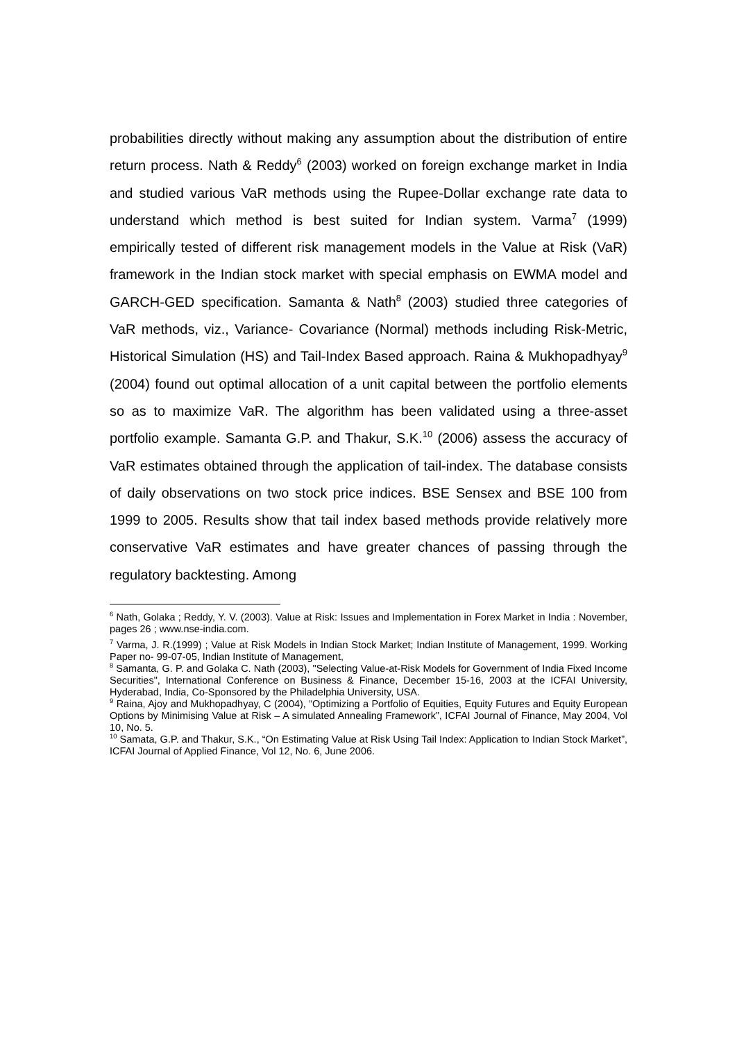probabilities directly without making any assumption about the distribution of entire return process. Nath & Reddy<sup>6</sup> (2003) worked on foreign exchange market in India and studied various VaR methods using the Rupee-Dollar exchange rate data to understand which method is best suited for Indian system. Varma<sup>7</sup> (1999) empirically tested of different risk management models in the Value at Risk (VaR) framework in the Indian stock market with special emphasis on EWMA model and GARCH-GED specification. Samanta & Nath<sup>8</sup> (2003) studied three categories of VaR methods, viz., Variance- Covariance (Normal) methods including Risk-Metric, Historical Simulation (HS) and Tail-Index Based approach. Raina & Mukhopadhyay<sup>9</sup> (2004) found out optimal allocation of a unit capital between the portfolio elements so as to maximize VaR. The algorithm has been validated using a three-asset portfolio example. Samanta G.P. and Thakur, S.K.<sup>10</sup> (2006) assess the accuracy of VaR estimates obtained through the application of tail-index. The database consists of daily observations on two stock price indices. BSE Sensex and BSE 100 from 1999 to 2005. Results show that tail index based methods provide relatively more conservative VaR estimates and have greater chances of passing through the regulatory backtesting. Among
<sup>6</sup> Nath, Golaka ; Reddy, Y. V. (2003). Value at Risk: Issues and Implementation in Forex Market in India : November, pages 26 ; www.nse-india.com.
<sup>7</sup> Varma, J. R.(1999) ; Value at Risk Models in Indian Stock Market; Indian Institute of Management, 1999. Working Paper no- 99-07-05, Indian Institute of Management,
<sup>8</sup> Samanta, G. P. and Golaka C. Nath (2003), "Selecting Value-at-Risk Models for Government of India Fixed Income Securities", International Conference on Business & Finance, December 15-16, 2003 at the ICFAI University, Hyderabad, India, Co-Sponsored by the Philadelphia University, USA.
<sup>9</sup> Raina, Ajoy and Mukhopadhyay, C (2004), “Optimizing a Portfolio of Equities, Equity Futures and Equity European Options by Minimising Value at Risk – A simulated Annealing Framework”, ICFAI Journal of Finance, May 2004, Vol 10, No. 5.
<sup>10</sup> Samata, G.P. and Thakur, S.K., “On Estimating Value at Risk Using Tail Index: Application to Indian Stock Market”, ICFAI Journal of Applied Finance, Vol 12, No. 6, June 2006.